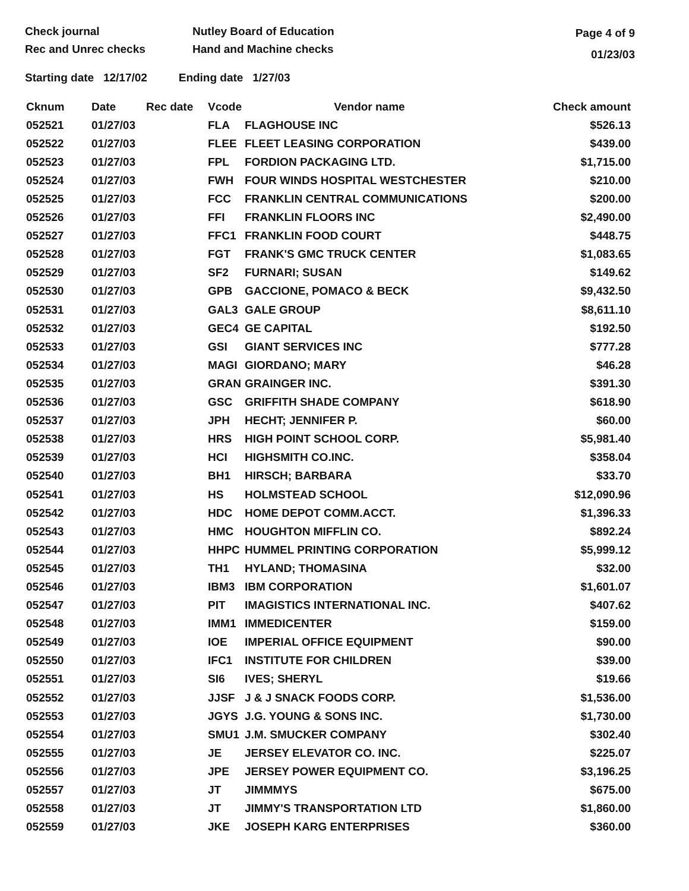Check journal
Rec and Unrec checks
Nutley Board of Education
Hand and Machine checks
Page 4 of 9
01/23/03
Starting date 12/17/02 Ending date 1/27/03
| Cknum | Date | Rec date | Vcode | Vendor name | Check amount |
| --- | --- | --- | --- | --- | --- |
| 052521 | 01/27/03 | | FLA | FLAGHOUSE INC | $526.13 |
| 052522 | 01/27/03 | | FLEE | FLEET LEASING CORPORATION | $439.00 |
| 052523 | 01/27/03 | | FPL | FORDION PACKAGING LTD. | $1,715.00 |
| 052524 | 01/27/03 | | FWH | FOUR WINDS HOSPITAL WESTCHESTER | $210.00 |
| 052525 | 01/27/03 | | FCC | FRANKLIN CENTRAL COMMUNICATIONS | $200.00 |
| 052526 | 01/27/03 | | FFI | FRANKLIN FLOORS INC | $2,490.00 |
| 052527 | 01/27/03 | | FFC1 | FRANKLIN FOOD COURT | $448.75 |
| 052528 | 01/27/03 | | FGT | FRANK'S GMC TRUCK CENTER | $1,083.65 |
| 052529 | 01/27/03 | | SF2 | FURNARI; SUSAN | $149.62 |
| 052530 | 01/27/03 | | GPB | GACCIONE, POMACO & BECK | $9,432.50 |
| 052531 | 01/27/03 | | GAL3 | GALE GROUP | $8,611.10 |
| 052532 | 01/27/03 | | GEC4 | GE CAPITAL | $192.50 |
| 052533 | 01/27/03 | | GSI | GIANT SERVICES INC | $777.28 |
| 052534 | 01/27/03 | | MAGI | GIORDANO; MARY | $46.28 |
| 052535 | 01/27/03 | | GRAN | GRAINGER INC. | $391.30 |
| 052536 | 01/27/03 | | GSC | GRIFFITH SHADE COMPANY | $618.90 |
| 052537 | 01/27/03 | | JPH | HECHT; JENNIFER P. | $60.00 |
| 052538 | 01/27/03 | | HRS | HIGH POINT SCHOOL CORP. | $5,981.40 |
| 052539 | 01/27/03 | | HCI | HIGHSMITH CO.INC. | $358.04 |
| 052540 | 01/27/03 | | BH1 | HIRSCH; BARBARA | $33.70 |
| 052541 | 01/27/03 | | HS | HOLMSTEAD SCHOOL | $12,090.96 |
| 052542 | 01/27/03 | | HDC | HOME DEPOT COMM.ACCT. | $1,396.33 |
| 052543 | 01/27/03 | | HMC | HOUGHTON MIFFLIN CO. | $892.24 |
| 052544 | 01/27/03 | | HHPC | HUMMEL PRINTING CORPORATION | $5,999.12 |
| 052545 | 01/27/03 | | TH1 | HYLAND; THOMASINA | $32.00 |
| 052546 | 01/27/03 | | IBM3 | IBM CORPORATION | $1,601.07 |
| 052547 | 01/27/03 | | PIT | IMAGISTICS INTERNATIONAL INC. | $407.62 |
| 052548 | 01/27/03 | | IMM1 | IMMEDICENTER | $159.00 |
| 052549 | 01/27/03 | | IOE | IMPERIAL OFFICE EQUIPMENT | $90.00 |
| 052550 | 01/27/03 | | IFC1 | INSTITUTE FOR CHILDREN | $39.00 |
| 052551 | 01/27/03 | | SI6 | IVES; SHERYL | $19.66 |
| 052552 | 01/27/03 | | JJSF | J & J SNACK FOODS CORP. | $1,536.00 |
| 052553 | 01/27/03 | | JGYS | J.G. YOUNG & SONS INC. | $1,730.00 |
| 052554 | 01/27/03 | | SMU1 | J.M. SMUCKER COMPANY | $302.40 |
| 052555 | 01/27/03 | | JE | JERSEY ELEVATOR CO. INC. | $225.07 |
| 052556 | 01/27/03 | | JPE | JERSEY POWER EQUIPMENT CO. | $3,196.25 |
| 052557 | 01/27/03 | | JT | JIMMMYS | $675.00 |
| 052558 | 01/27/03 | | JT | JIMMY'S TRANSPORTATION LTD | $1,860.00 |
| 052559 | 01/27/03 | | JKE | JOSEPH KARG ENTERPRISES | $360.00 |